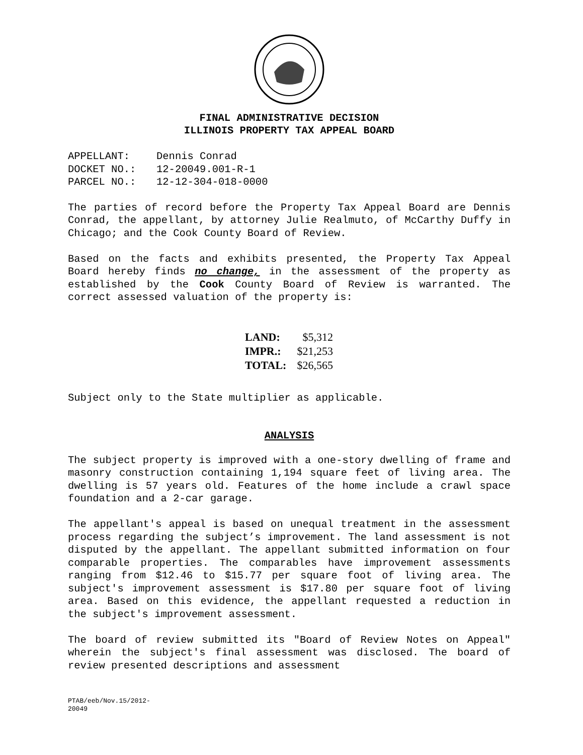FINAL ADMINISTRATIVE DECISION
ILLINOIS PROPERTY TAX APPEAL BOARD
| APPELLANT: | Dennis Conrad |
| DOCKET NO.: | 12-20049.001-R-1 |
| PARCEL NO.: | 12-12-304-018-0000 |
The parties of record before the Property Tax Appeal Board are Dennis Conrad, the appellant, by attorney Julie Realmuto, of McCarthy Duffy in Chicago; and the Cook County Board of Review.
Based on the facts and exhibits presented, the Property Tax Appeal Board hereby finds no change, in the assessment of the property as established by the Cook County Board of Review is warranted. The correct assessed valuation of the property is:
| LAND: | $5,312 |
| IMPR.: | $21,253 |
| TOTAL: | $26,565 |
Subject only to the State multiplier as applicable.
ANALYSIS
The subject property is improved with a one-story dwelling of frame and masonry construction containing 1,194 square feet of living area. The dwelling is 57 years old. Features of the home include a crawl space foundation and a 2-car garage.
The appellant's appeal is based on unequal treatment in the assessment process regarding the subject’s improvement. The land assessment is not disputed by the appellant. The appellant submitted information on four comparable properties. The comparables have improvement assessments ranging from $12.46 to $15.77 per square foot of living area. The subject's improvement assessment is $17.80 per square foot of living area. Based on this evidence, the appellant requested a reduction in the subject's improvement assessment.
The board of review submitted its "Board of Review Notes on Appeal" wherein the subject's final assessment was disclosed. The board of review presented descriptions and assessment
PTAB/eeb/Nov.15/2012-
20049